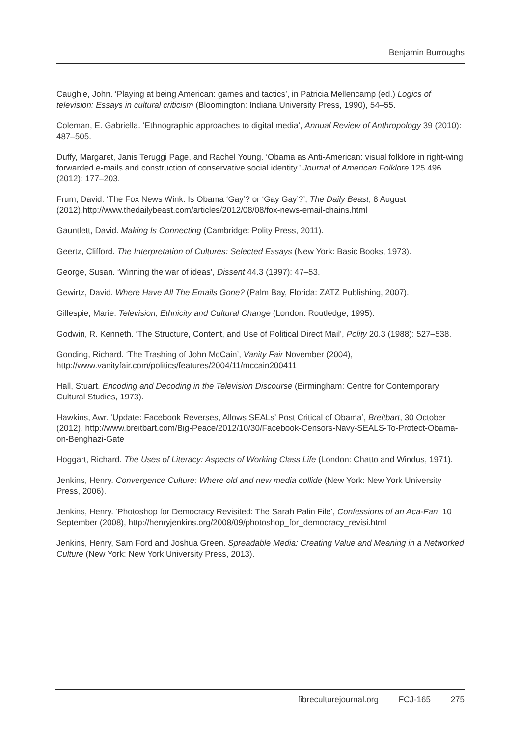Benjamin Burroughs
Caughie, John. ‘Playing at being American: games and tactics’, in Patricia Mellencamp (ed.) Logics of television: Essays in cultural criticism (Bloomington: Indiana University Press, 1990), 54–55.
Coleman, E. Gabriella. ‘Ethnographic approaches to digital media’, Annual Review of Anthropology 39 (2010): 487–505.
Duffy, Margaret, Janis Teruggi Page, and Rachel Young. ‘Obama as Anti-American: visual folklore in right-wing forwarded e-mails and construction of conservative social identity.’ Journal of American Folklore 125.496 (2012): 177–203.
Frum, David. ‘The Fox News Wink: Is Obama ‘Gay’? or ‘Gay Gay’?’, The Daily Beast, 8 August (2012),http://www.thedailybeast.com/articles/2012/08/08/fox-news-email-chains.html
Gauntlett, David. Making Is Connecting (Cambridge: Polity Press, 2011).
Geertz, Clifford. The Interpretation of Cultures: Selected Essays (New York: Basic Books, 1973).
George, Susan. ‘Winning the war of ideas’, Dissent 44.3 (1997): 47–53.
Gewirtz, David. Where Have All The Emails Gone? (Palm Bay, Florida: ZATZ Publishing, 2007).
Gillespie, Marie. Television, Ethnicity and Cultural Change (London: Routledge, 1995).
Godwin, R. Kenneth. ‘The Structure, Content, and Use of Political Direct Mail’, Polity 20.3 (1988): 527–538.
Gooding, Richard. ‘The Trashing of John McCain’, Vanity Fair November (2004), http://www.vanityfair.com/politics/features/2004/11/mccain200411
Hall, Stuart. Encoding and Decoding in the Television Discourse (Birmingham: Centre for Contemporary Cultural Studies, 1973).
Hawkins, Awr. ‘Update: Facebook Reverses, Allows SEALs’ Post Critical of Obama’, Breitbart, 30 October (2012), http://www.breitbart.com/Big-Peace/2012/10/30/Facebook-Censors-Navy-SEALS-To-Protect-Obama-on-Benghazi-Gate
Hoggart, Richard. The Uses of Literacy: Aspects of Working Class Life (London: Chatto and Windus, 1971).
Jenkins, Henry. Convergence Culture: Where old and new media collide (New York: New York University Press, 2006).
Jenkins, Henry. ‘Photoshop for Democracy Revisited: The Sarah Palin File’, Confessions of an Aca-Fan, 10 September (2008), http://henryjenkins.org/2008/09/photoshop_for_democracy_revisi.html
Jenkins, Henry, Sam Ford and Joshua Green. Spreadable Media: Creating Value and Meaning in a Networked Culture (New York: New York University Press, 2013).
fibreculturejournal.org FCJ-165 275